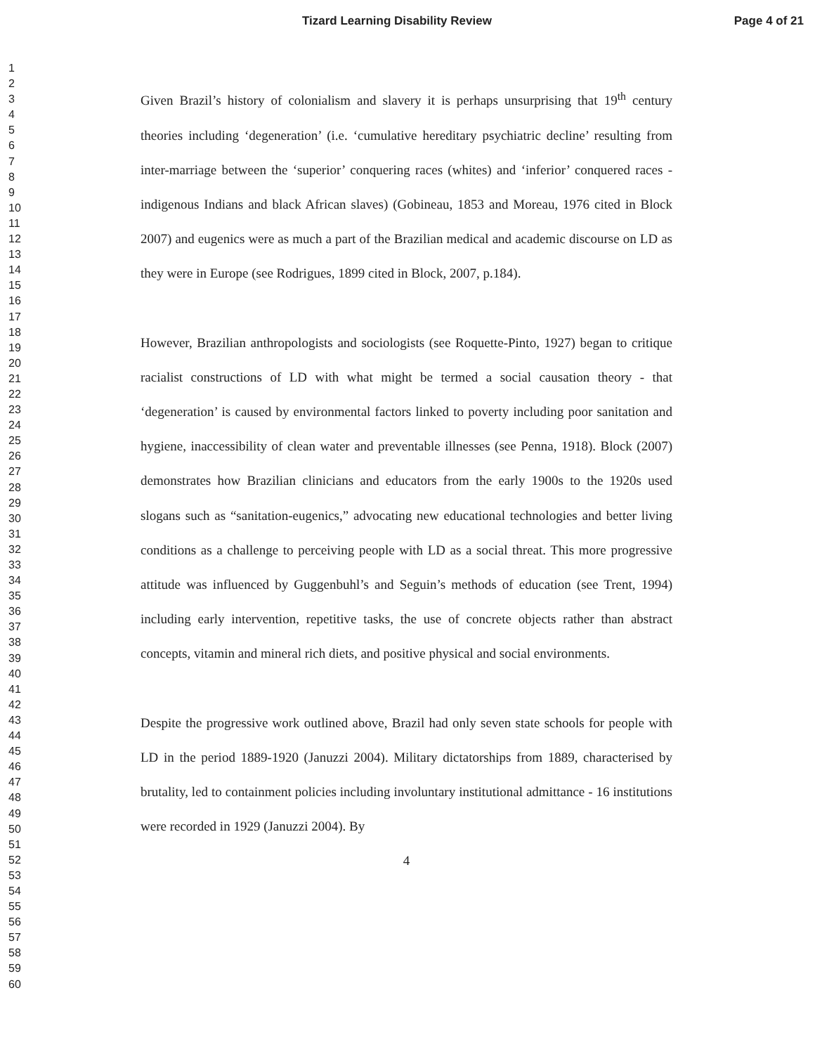Tizard Learning Disability Review Page 4 of 21
1
2
3
4
5
6
7
8
9
10
11
12
13
14
15
16
17
18
19
20
21
22
23
24
25
26
27
28
29
30
31
32
33
34
35
36
37
38
39
40
41
42
43
44
45
46
47
48
49
50
51
52
53
54
55
56
57
58
59
60
Given Brazil’s history of colonialism and slavery it is perhaps unsurprising that 19<sup>th</sup> century theories including ‘degeneration’ (i.e. ‘cumulative hereditary psychiatric decline’ resulting from inter-marriage between the ‘superior’ conquering races (whites) and ‘inferior’ conquered races - indigenous Indians and black African slaves) (Gobineau, 1853 and Moreau, 1976 cited in Block 2007) and eugenics were as much a part of the Brazilian medical and academic discourse on LD as they were in Europe (see Rodrigues, 1899 cited in Block, 2007, p.184).
However, Brazilian anthropologists and sociologists (see Roquette-Pinto, 1927) began to critique racialist constructions of LD with what might be termed a social causation theory - that ‘degeneration’ is caused by environmental factors linked to poverty including poor sanitation and hygiene, inaccessibility of clean water and preventable illnesses (see Penna, 1918). Block (2007) demonstrates how Brazilian clinicians and educators from the early 1900s to the 1920s used slogans such as “sanitation-eugenics,” advocating new educational technologies and better living conditions as a challenge to perceiving people with LD as a social threat. This more progressive attitude was influenced by Guggenbuhl’s and Seguin’s methods of education (see Trent, 1994) including early intervention, repetitive tasks, the use of concrete objects rather than abstract concepts, vitamin and mineral rich diets, and positive physical and social environments.
Despite the progressive work outlined above, Brazil had only seven state schools for people with LD in the period 1889-1920 (Januzzi 2004). Military dictatorships from 1889, characterised by brutality, led to containment policies including involuntary institutional admittance - 16 institutions were recorded in 1929 (Januzzi 2004). By
4